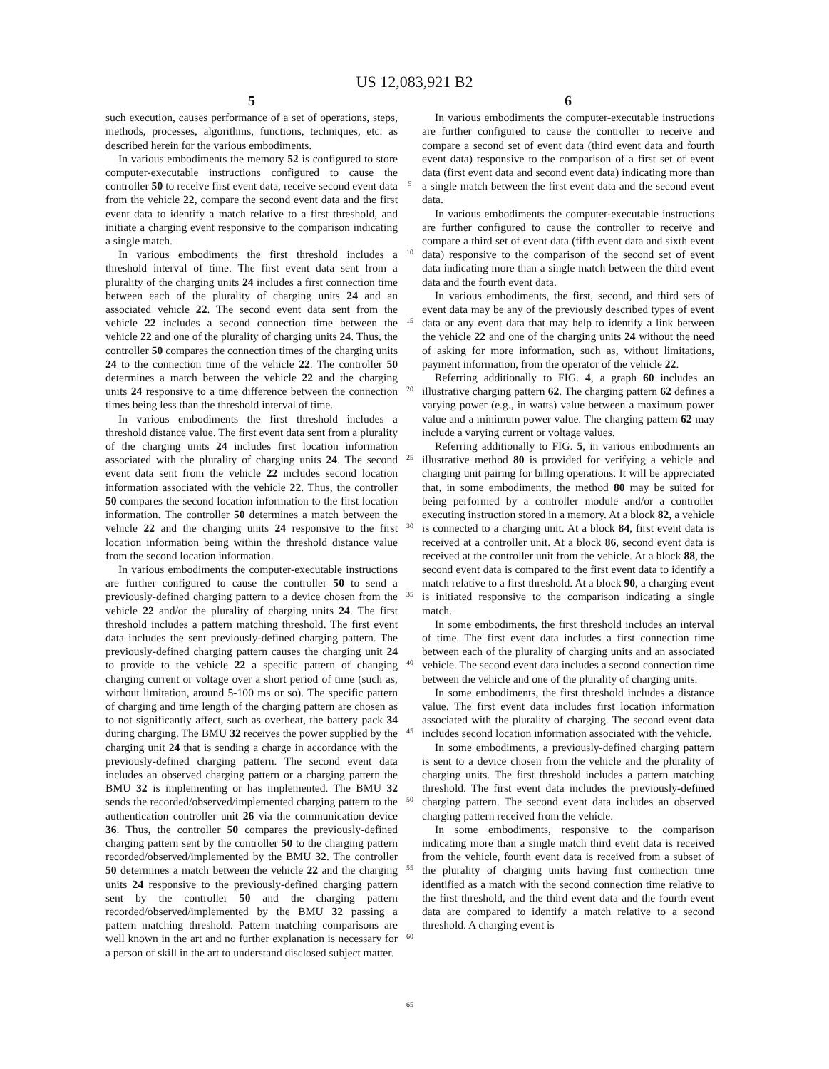US 12,083,921 B2
5
such execution, causes performance of a set of operations, steps, methods, processes, algorithms, functions, techniques, etc. as described herein for the various embodiments.
In various embodiments the memory 52 is configured to store computer-executable instructions configured to cause the controller 50 to receive first event data, receive second event data from the vehicle 22, compare the second event data and the first event data to identify a match relative to a first threshold, and initiate a charging event responsive to the comparison indicating a single match.
In various embodiments the first threshold includes a threshold interval of time. The first event data sent from a plurality of the charging units 24 includes a first connection time between each of the plurality of charging units 24 and an associated vehicle 22. The second event data sent from the vehicle 22 includes a second connection time between the vehicle 22 and one of the plurality of charging units 24. Thus, the controller 50 compares the connection times of the charging units 24 to the connection time of the vehicle 22. The controller 50 determines a match between the vehicle 22 and the charging units 24 responsive to a time difference between the connection times being less than the threshold interval of time.
In various embodiments the first threshold includes a threshold distance value. The first event data sent from a plurality of the charging units 24 includes first location information associated with the plurality of charging units 24. The second event data sent from the vehicle 22 includes second location information associated with the vehicle 22. Thus, the controller 50 compares the second location information to the first location information. The controller 50 determines a match between the vehicle 22 and the charging units 24 responsive to the first location information being within the threshold distance value from the second location information.
In various embodiments the computer-executable instructions are further configured to cause the controller 50 to send a previously-defined charging pattern to a device chosen from the vehicle 22 and/or the plurality of charging units 24. The first threshold includes a pattern matching threshold. The first event data includes the sent previously-defined charging pattern. The previously-defined charging pattern causes the charging unit 24 to provide to the vehicle 22 a specific pattern of changing charging current or voltage over a short period of time (such as, without limitation, around 5-100 ms or so). The specific pattern of charging and time length of the charging pattern are chosen as to not significantly affect, such as overheat, the battery pack 34 during charging. The BMU 32 receives the power supplied by the charging unit 24 that is sending a charge in accordance with the previously-defined charging pattern. The second event data includes an observed charging pattern or a charging pattern the BMU 32 is implementing or has implemented. The BMU 32 sends the recorded/observed/implemented charging pattern to the authentication controller unit 26 via the communication device 36. Thus, the controller 50 compares the previously-defined charging pattern sent by the controller 50 to the charging pattern recorded/observed/implemented by the BMU 32. The controller 50 determines a match between the vehicle 22 and the charging units 24 responsive to the previously-defined charging pattern sent by the controller 50 and the charging pattern recorded/observed/implemented by the BMU 32 passing a pattern matching threshold. Pattern matching comparisons are well known in the art and no further explanation is necessary for a person of skill in the art to understand disclosed subject matter.
5
10
15
20
25
30
35
40
45
50
55
60
65
6
In various embodiments the computer-executable instructions are further configured to cause the controller to receive and compare a second set of event data (third event data and fourth event data) responsive to the comparison of a first set of event data (first event data and second event data) indicating more than a single match between the first event data and the second event data.
In various embodiments the computer-executable instructions are further configured to cause the controller to receive and compare a third set of event data (fifth event data and sixth event data) responsive to the comparison of the second set of event data indicating more than a single match between the third event data and the fourth event data.
In various embodiments, the first, second, and third sets of event data may be any of the previously described types of event data or any event data that may help to identify a link between the vehicle 22 and one of the charging units 24 without the need of asking for more information, such as, without limitations, payment information, from the operator of the vehicle 22.
Referring additionally to FIG. 4, a graph 60 includes an illustrative charging pattern 62. The charging pattern 62 defines a varying power (e.g., in watts) value between a maximum power value and a minimum power value. The charging pattern 62 may include a varying current or voltage values.
Referring additionally to FIG. 5, in various embodiments an illustrative method 80 is provided for verifying a vehicle and charging unit pairing for billing operations. It will be appreciated that, in some embodiments, the method 80 may be suited for being performed by a controller module and/or a controller executing instruction stored in a memory. At a block 82, a vehicle is connected to a charging unit. At a block 84, first event data is received at a controller unit. At a block 86, second event data is received at the controller unit from the vehicle. At a block 88, the second event data is compared to the first event data to identify a match relative to a first threshold. At a block 90, a charging event is initiated responsive to the comparison indicating a single match.
In some embodiments, the first threshold includes an interval of time. The first event data includes a first connection time between each of the plurality of charging units and an associated vehicle. The second event data includes a second connection time between the vehicle and one of the plurality of charging units.
In some embodiments, the first threshold includes a distance value. The first event data includes first location information associated with the plurality of charging. The second event data includes second location information associated with the vehicle.
In some embodiments, a previously-defined charging pattern is sent to a device chosen from the vehicle and the plurality of charging units. The first threshold includes a pattern matching threshold. The first event data includes the previously-defined charging pattern. The second event data includes an observed charging pattern received from the vehicle.
In some embodiments, responsive to the comparison indicating more than a single match third event data is received from the vehicle, fourth event data is received from a subset of the plurality of charging units having first connection time identified as a match with the second connection time relative to the first threshold, and the third event data and the fourth event data are compared to identify a match relative to a second threshold. A charging event is